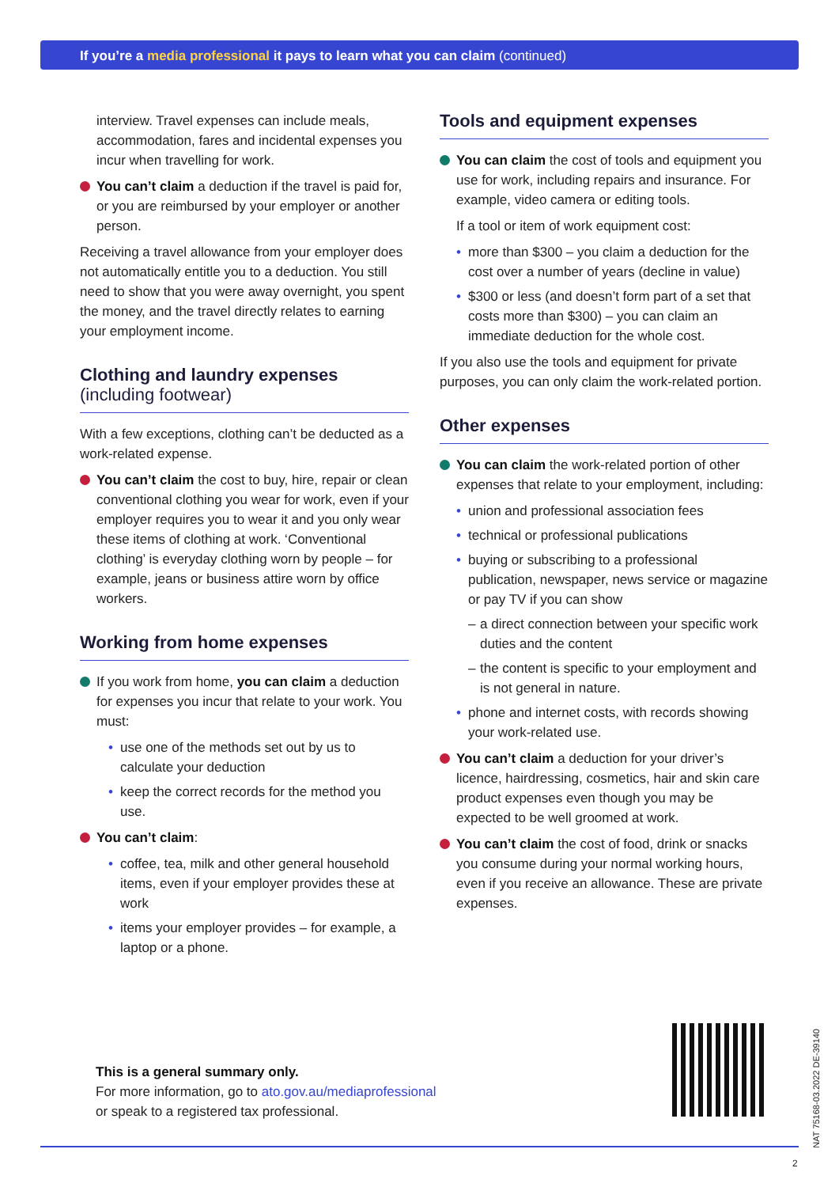If you’re a media professional it pays to learn what you can claim (continued)
interview. Travel expenses can include meals, accommodation, fares and incidental expenses you incur when travelling for work.
You can’t claim a deduction if the travel is paid for, or you are reimbursed by your employer or another person.
Receiving a travel allowance from your employer does not automatically entitle you to a deduction. You still need to show that you were away overnight, you spent the money, and the travel directly relates to earning your employment income.
Clothing and laundry expenses
(including footwear)
With a few exceptions, clothing can’t be deducted as a work-related expense.
You can’t claim the cost to buy, hire, repair or clean conventional clothing you wear for work, even if your employer requires you to wear it and you only wear these items of clothing at work. ‘Conventional clothing’ is everyday clothing worn by people – for example, jeans or business attire worn by office workers.
Working from home expenses
If you work from home, you can claim a deduction for expenses you incur that relate to your work. You must:
use one of the methods set out by us to calculate your deduction
keep the correct records for the method you use.
You can’t claim:
coffee, tea, milk and other general household items, even if your employer provides these at work
items your employer provides – for example, a laptop or a phone.
Tools and equipment expenses
You can claim the cost of tools and equipment you use for work, including repairs and insurance. For example, video camera or editing tools.
If a tool or item of work equipment cost:
more than $300 – you claim a deduction for the cost over a number of years (decline in value)
$300 or less (and doesn’t form part of a set that costs more than $300) – you can claim an immediate deduction for the whole cost.
If you also use the tools and equipment for private purposes, you can only claim the work-related portion.
Other expenses
You can claim the work-related portion of other expenses that relate to your employment, including:
union and professional association fees
technical or professional publications
buying or subscribing to a professional publication, newspaper, news service or magazine or pay TV if you can show
a direct connection between your specific work duties and the content
the content is specific to your employment and is not general in nature.
phone and internet costs, with records showing your work-related use.
You can’t claim a deduction for your driver’s licence, hairdressing, cosmetics, hair and skin care product expenses even though you may be expected to be well groomed at work.
You can’t claim the cost of food, drink or snacks you consume during your normal working hours, even if you receive an allowance. These are private expenses.
This is a general summary only.
For more information, go to ato.gov.au/mediaprofessional
or speak to a registered tax professional.
NAT 75168-03.2022 DE-39140
2